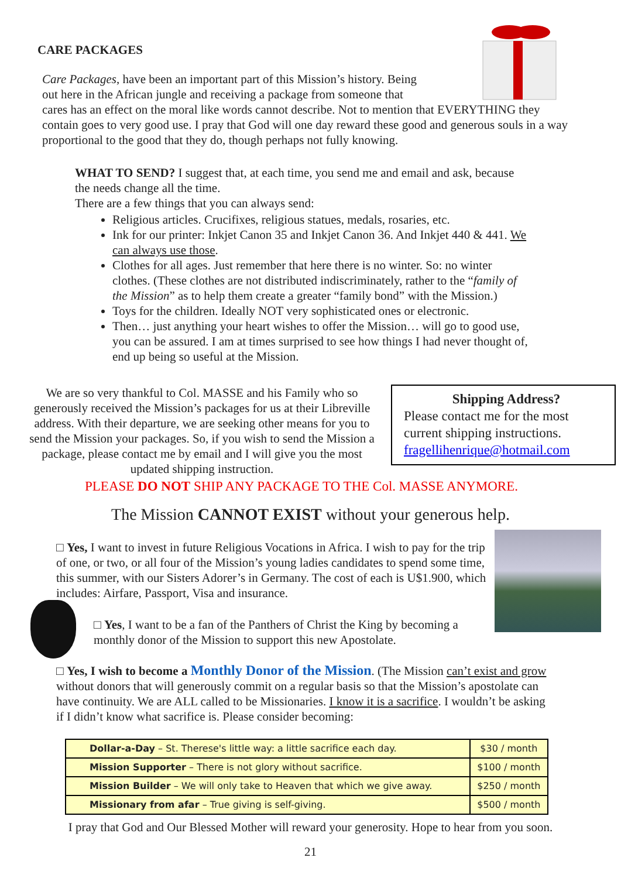CARE PACKAGES
Care Packages, have been an important part of this Mission’s history. Being
out here in the African jungle and receiving a package from someone that
cares has an effect on the moral like words cannot describe. Not to mention that EVERYTHING they contain goes to very good use. I pray that God will one day reward these good and generous souls in a way proportional to the good that they do, though perhaps not fully knowing.
WHAT TO SEND? I suggest that, at each time, you send me and email and ask, because the needs change all the time.
There are a few things that you can always send:
Religious articles. Crucifixes, religious statues, medals, rosaries, etc.
Ink for our printer: Inkjet Canon 35 and Inkjet Canon 36. And Inkjet 440 & 441. We can always use those.
Clothes for all ages. Just remember that here there is no winter. So: no winter clothes. (These clothes are not distributed indiscriminately, rather to the “family of the Mission” as to help them create a greater “family bond” with the Mission.)
Toys for the children. Ideally NOT very sophisticated ones or electronic.
Then… just anything your heart wishes to offer the Mission… will go to good use, you can be assured. I am at times surprised to see how things I had never thought of, end up being so useful at the Mission.
We are so very thankful to Col. MASSE and his Family who so generously received the Mission’s packages for us at their Libreville address. With their departure, we are seeking other means for you to send the Mission your packages. So, if you wish to send the Mission a package, please contact me by email and I will give you the most updated shipping instruction.
Shipping Address?
Please contact me for the most current shipping instructions.
fragellihenrique@hotmail.com
PLEASE DO NOT SHIP ANY PACKAGE TO THE Col. MASSE ANYMORE.
The Mission CANNOT EXIST without your generous help.
□ Yes, I want to invest in future Religious Vocations in Africa. I wish to pay for the trip of one, or two, or all four of the Mission’s young ladies candidates to spend some time, this summer, with our Sisters Adorer’s in Germany. The cost of each is U$1.900, which includes: Airfare, Passport, Visa and insurance.
□ Yes, I want to be a fan of the Panthers of Christ the King by becoming a monthly donor of the Mission to support this new Apostolate.
□ Yes, I wish to become a Monthly Donor of the Mission. (The Mission can’t exist and grow without donors that will generously commit on a regular basis so that the Mission’s apostolate can have continuity. We are ALL called to be Missionaries. I know it is a sacrifice. I wouldn’t be asking if I didn’t know what sacrifice is. Please consider becoming:
| Dollar-a-Day – St. Therese's little way: a little sacrifice each day. | $30 / month |
| Mission Supporter – There is not glory without sacrifice. | $100 / month |
| Mission Builder – We will only take to Heaven that which we give away. | $250 / month |
| Missionary from afar – True giving is self-giving. | $500 / month |
I pray that God and Our Blessed Mother will reward your generosity. Hope to hear from you soon.
21